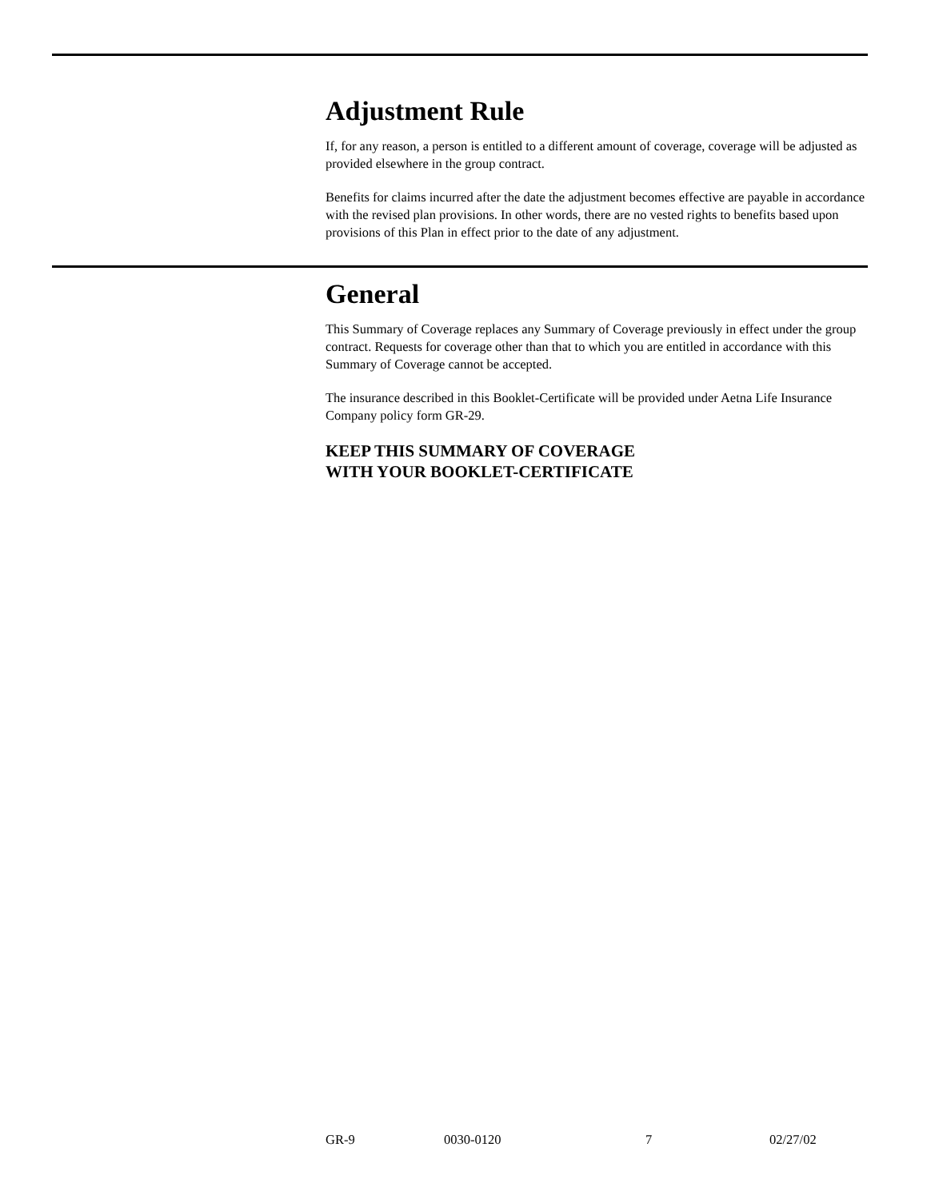Adjustment Rule
If, for any reason, a person is entitled to a different amount of coverage, coverage will be adjusted as provided elsewhere in the group contract.
Benefits for claims incurred after the date the adjustment becomes effective are payable in accordance with the revised plan provisions. In other words, there are no vested rights to benefits based upon provisions of this Plan in effect prior to the date of any adjustment.
General
This Summary of Coverage replaces any Summary of Coverage previously in effect under the group contract. Requests for coverage other than that to which you are entitled in accordance with this Summary of Coverage cannot be accepted.
The insurance described in this Booklet-Certificate will be provided under Aetna Life Insurance Company policy form GR-29.
KEEP THIS SUMMARY OF COVERAGE
WITH YOUR BOOKLET-CERTIFICATE
GR-9 0030-0120 7 02/27/02